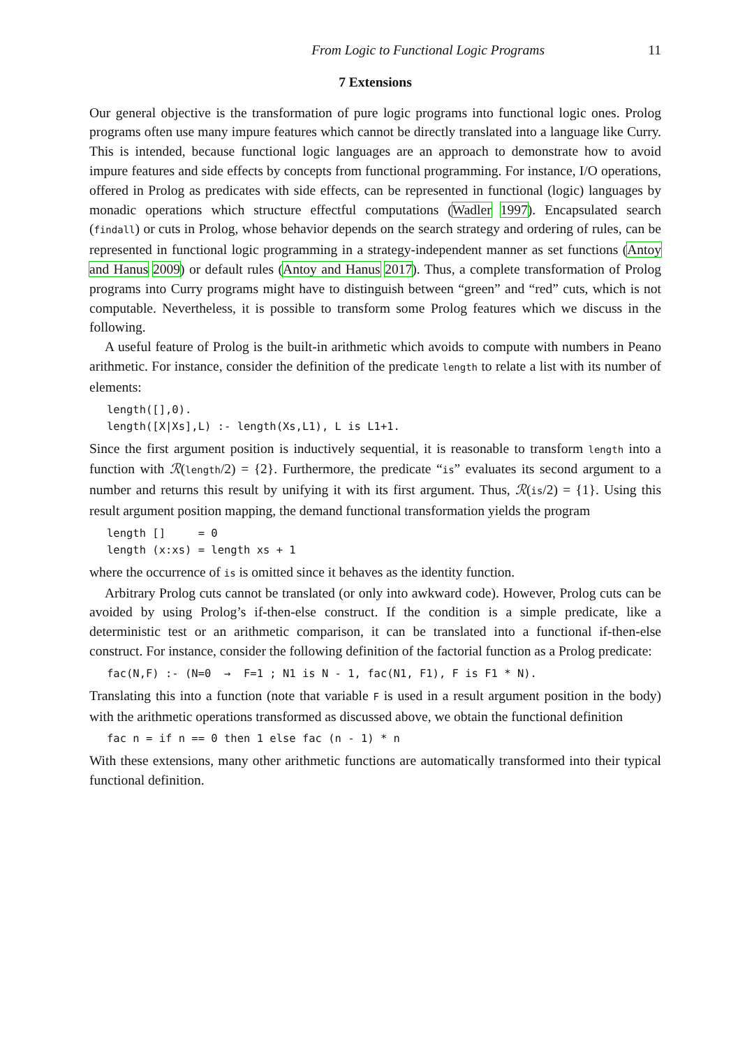From Logic to Functional Logic Programs 11
7 Extensions
Our general objective is the transformation of pure logic programs into functional logic ones. Prolog programs often use many impure features which cannot be directly translated into a language like Curry. This is intended, because functional logic languages are an approach to demonstrate how to avoid impure features and side effects by concepts from functional programming. For instance, I/O operations, offered in Prolog as predicates with side effects, can be represented in functional (logic) languages by monadic operations which structure effectful computations (Wadler 1997). Encapsulated search (findall) or cuts in Prolog, whose behavior depends on the search strategy and ordering of rules, can be represented in functional logic programming in a strategy-independent manner as set functions (Antoy and Hanus 2009) or default rules (Antoy and Hanus 2017). Thus, a complete transformation of Prolog programs into Curry programs might have to distinguish between “green” and “red” cuts, which is not computable. Nevertheless, it is possible to transform some Prolog features which we discuss in the following.
A useful feature of Prolog is the built-in arithmetic which avoids to compute with numbers in Peano arithmetic. For instance, consider the definition of the predicate length to relate a list with its number of elements:
length([],0).
length([X|Xs],L) :- length(Xs,L1), L is L1+1.
Since the first argument position is inductively sequential, it is reasonable to transform length into a function with ℛ(length/2) = {2}. Furthermore, the predicate “is” evaluates its second argument to a number and returns this result by unifying it with its first argument. Thus, ℛ(is/2) = {1}. Using this result argument position mapping, the demand functional transformation yields the program
length []     = 0
length (x:xs) = length xs + 1
where the occurrence of is is omitted since it behaves as the identity function.
Arbitrary Prolog cuts cannot be translated (or only into awkward code). However, Prolog cuts can be avoided by using Prolog’s if-then-else construct. If the condition is a simple predicate, like a deterministic test or an arithmetic comparison, it can be translated into a functional if-then-else construct. For instance, consider the following definition of the factorial function as a Prolog predicate:
fac(N,F) :- (N=0  →  F=1 ; N1 is N - 1, fac(N1, F1), F is F1 * N).
Translating this into a function (note that variable F is used in a result argument position in the body) with the arithmetic operations transformed as discussed above, we obtain the functional definition
fac n = if n == 0 then 1 else fac (n - 1) * n
With these extensions, many other arithmetic functions are automatically transformed into their typical functional definition.